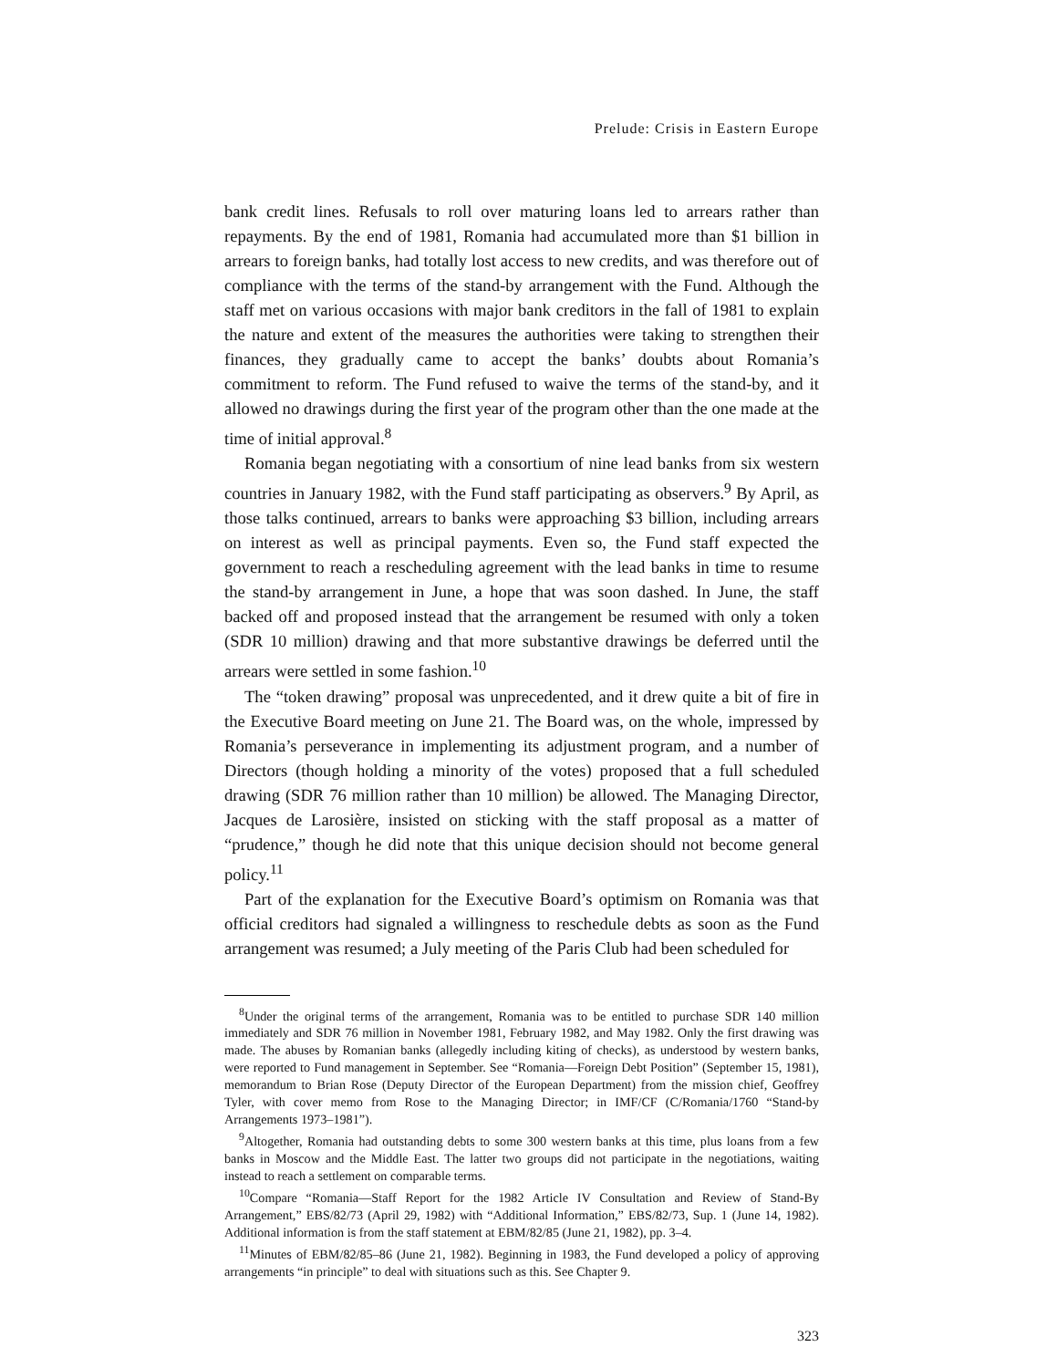Prelude: Crisis in Eastern Europe
bank credit lines. Refusals to roll over maturing loans led to arrears rather than repayments. By the end of 1981, Romania had accumulated more than $1 billion in arrears to foreign banks, had totally lost access to new credits, and was therefore out of compliance with the terms of the stand-by arrangement with the Fund. Although the staff met on various occasions with major bank creditors in the fall of 1981 to explain the nature and extent of the measures the authorities were taking to strengthen their finances, they gradually came to accept the banks’ doubts about Romania’s commitment to reform. The Fund refused to waive the terms of the stand-by, and it allowed no drawings during the first year of the program other than the one made at the time of initial approval.<sup>8</sup>
Romania began negotiating with a consortium of nine lead banks from six western countries in January 1982, with the Fund staff participating as observers.<sup>9</sup> By April, as those talks continued, arrears to banks were approaching $3 billion, including arrears on interest as well as principal payments. Even so, the Fund staff expected the government to reach a rescheduling agreement with the lead banks in time to resume the stand-by arrangement in June, a hope that was soon dashed. In June, the staff backed off and proposed instead that the arrangement be resumed with only a token (SDR 10 million) drawing and that more substantive drawings be deferred until the arrears were settled in some fashion.<sup>10</sup>
The “token drawing” proposal was unprecedented, and it drew quite a bit of fire in the Executive Board meeting on June 21. The Board was, on the whole, impressed by Romania’s perseverance in implementing its adjustment program, and a number of Directors (though holding a minority of the votes) proposed that a full scheduled drawing (SDR 76 million rather than 10 million) be allowed. The Managing Director, Jacques de Larosière, insisted on sticking with the staff proposal as a matter of “prudence,” though he did note that this unique decision should not become general policy.<sup>11</sup>
Part of the explanation for the Executive Board’s optimism on Romania was that official creditors had signaled a willingness to reschedule debts as soon as the Fund arrangement was resumed; a July meeting of the Paris Club had been scheduled for
<sup>8</sup> Under the original terms of the arrangement, Romania was to be entitled to purchase SDR 140 million immediately and SDR 76 million in November 1981, February 1982, and May 1982. Only the first drawing was made. The abuses by Romanian banks (allegedly including kiting of checks), as understood by western banks, were reported to Fund management in September. See “Romania—Foreign Debt Position” (September 15, 1981), memorandum to Brian Rose (Deputy Director of the European Department) from the mission chief, Geoffrey Tyler, with cover memo from Rose to the Managing Director; in IMF/CF (C/Romania/1760 “Stand-by Arrangements 1973–1981”).
<sup>9</sup> Altogether, Romania had outstanding debts to some 300 western banks at this time, plus loans from a few banks in Moscow and the Middle East. The latter two groups did not participate in the negotiations, waiting instead to reach a settlement on comparable terms.
<sup>10</sup> Compare “Romania—Staff Report for the 1982 Article IV Consultation and Review of Stand-By Arrangement,” EBS/82/73 (April 29, 1982) with “Additional Information,” EBS/82/73, Sup. 1 (June 14, 1982). Additional information is from the staff statement at EBM/82/85 (June 21, 1982), pp. 3–4.
<sup>11</sup> Minutes of EBM/82/85–86 (June 21, 1982). Beginning in 1983, the Fund developed a policy of approving arrangements “in principle” to deal with situations such as this. See Chapter 9.
323